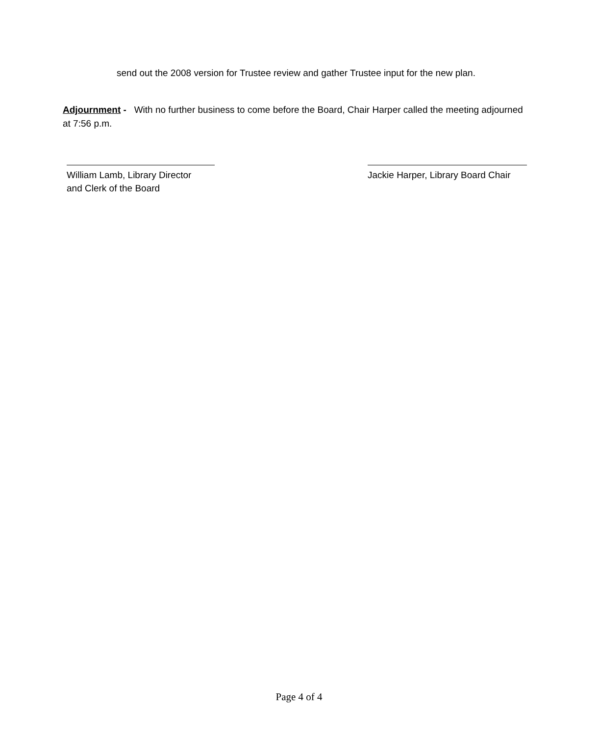send out the 2008 version for Trustee review and gather Trustee input for the new plan.
Adjournment - With no further business to come before the Board, Chair Harper called the meeting adjourned at 7:56 p.m.
William Lamb, Library Director
and Clerk of the Board
Jackie Harper, Library Board Chair
Page 4 of 4